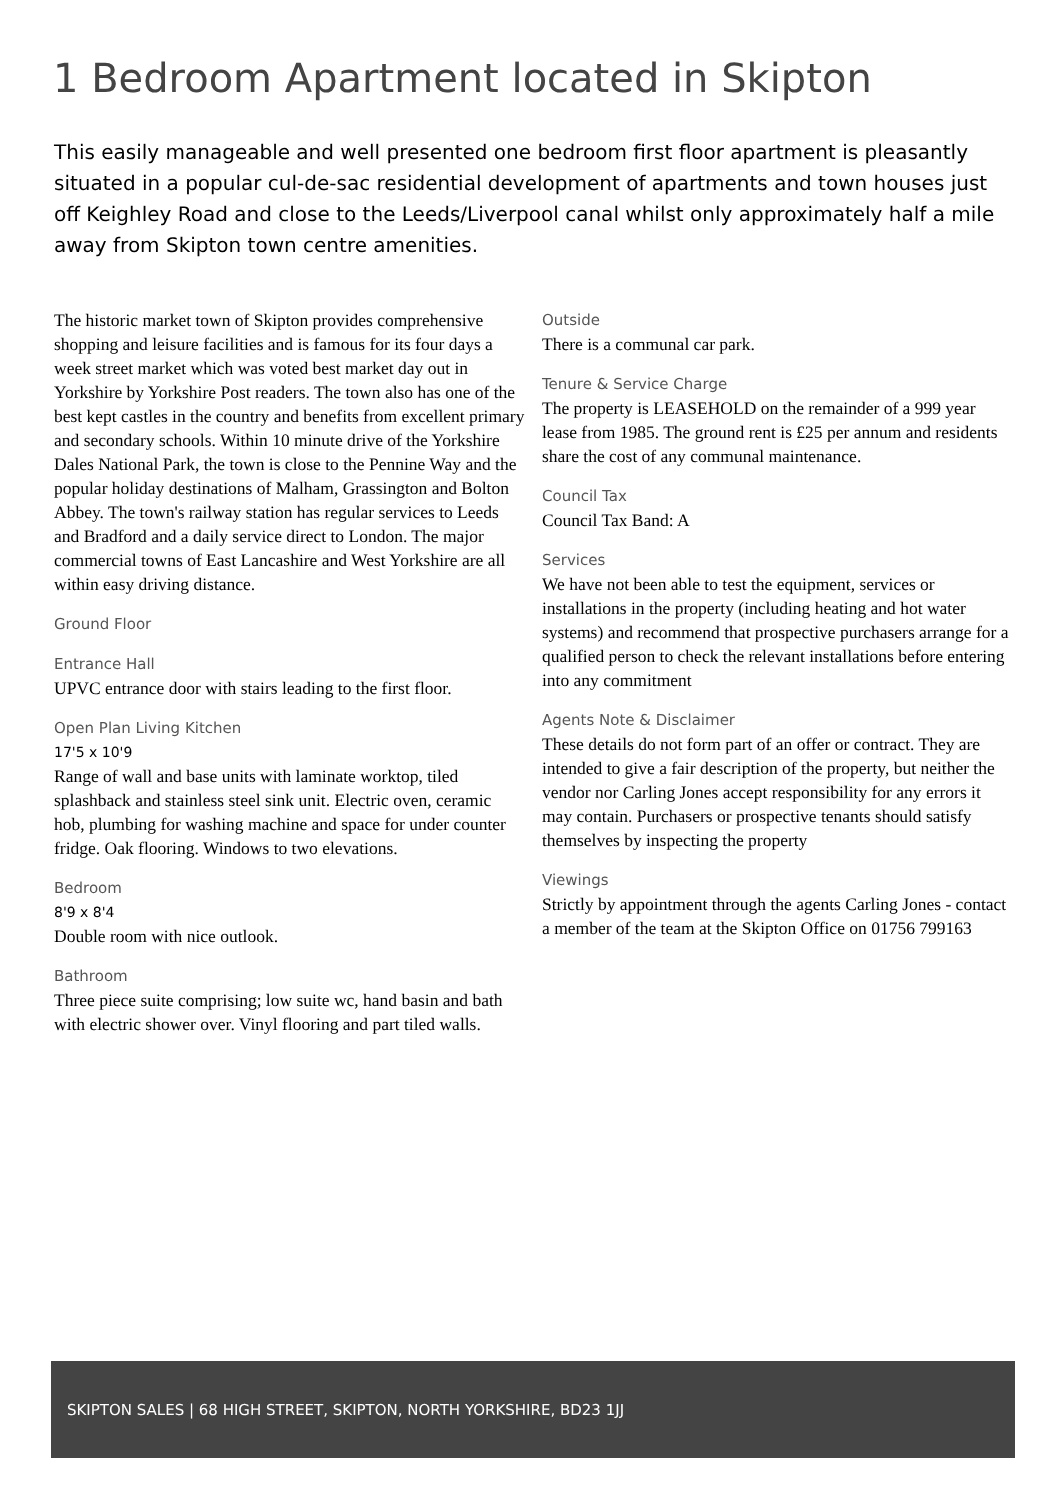1 Bedroom Apartment located in Skipton
This easily manageable and well presented one bedroom first floor apartment is pleasantly situated in a popular cul-de-sac residential development of apartments and town houses just off Keighley Road and close to the Leeds/Liverpool canal whilst only approximately half a mile away from Skipton town centre amenities.
The historic market town of Skipton provides comprehensive shopping and leisure facilities and is famous for its four days a week street market which was voted best market day out in Yorkshire by Yorkshire Post readers. The town also has one of the best kept castles in the country and benefits from excellent primary and secondary schools. Within 10 minute drive of the Yorkshire Dales National Park, the town is close to the Pennine Way and the popular holiday destinations of Malham, Grassington and Bolton Abbey. The town's railway station has regular services to Leeds and Bradford and a daily service direct to London. The major commercial towns of East Lancashire and West Yorkshire are all within easy driving distance.
Ground Floor
Entrance Hall
UPVC entrance door with stairs leading to the first floor.
Open Plan Living Kitchen
17'5 x 10'9
Range of wall and base units with laminate worktop, tiled splashback and stainless steel sink unit. Electric oven, ceramic hob, plumbing for washing machine and space for under counter fridge. Oak flooring. Windows to two elevations.
Bedroom
8'9 x 8'4
Double room with nice outlook.
Bathroom
Three piece suite comprising; low suite wc, hand basin and bath with electric shower over. Vinyl flooring and part tiled walls.
Outside
There is a communal car park.
Tenure & Service Charge
The property is LEASEHOLD on the remainder of a 999 year lease from 1985. The ground rent is £25 per annum and residents share the cost of any communal maintenance.
Council Tax
Council Tax Band: A
Services
We have not been able to test the equipment, services or installations in the property (including heating and hot water systems) and recommend that prospective purchasers arrange for a qualified person to check the relevant installations before entering into any commitment
Agents Note & Disclaimer
These details do not form part of an offer or contract. They are intended to give a fair description of the property, but neither the vendor nor Carling Jones accept responsibility for any errors it may contain. Purchasers or prospective tenants should satisfy themselves by inspecting the property
Viewings
Strictly by appointment through the agents Carling Jones - contact a member of the team at the Skipton Office on 01756 799163
SKIPTON SALES | 68 HIGH STREET, SKIPTON, NORTH YORKSHIRE, BD23 1JJ